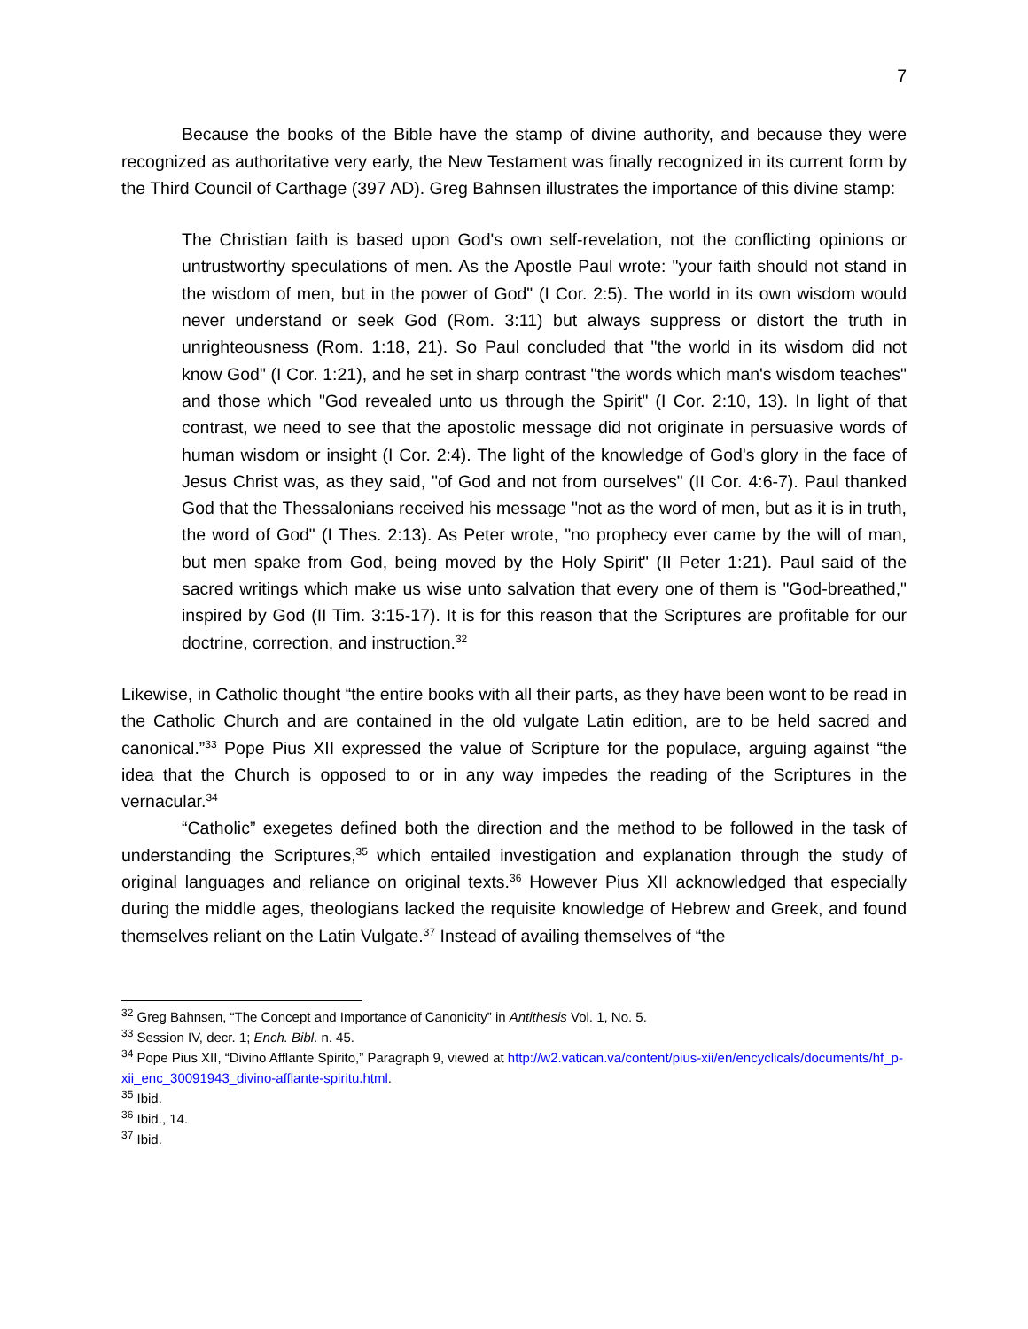7
Because the books of the Bible have the stamp of divine authority, and because they were recognized as authoritative very early, the New Testament was finally recognized in its current form by the Third Council of Carthage (397 AD). Greg Bahnsen illustrates the importance of this divine stamp:
The Christian faith is based upon God's own self-revelation, not the conflicting opinions or untrustworthy speculations of men. As the Apostle Paul wrote: "your faith should not stand in the wisdom of men, but in the power of God" (I Cor. 2:5). The world in its own wisdom would never understand or seek God (Rom. 3:11) but always suppress or distort the truth in unrighteousness (Rom. 1:18, 21). So Paul concluded that "the world in its wisdom did not know God" (I Cor. 1:21), and he set in sharp contrast "the words which man's wisdom teaches" and those which "God revealed unto us through the Spirit" (I Cor. 2:10, 13). In light of that contrast, we need to see that the apostolic message did not originate in persuasive words of human wisdom or insight (I Cor. 2:4). The light of the knowledge of God's glory in the face of Jesus Christ was, as they said, "of God and not from ourselves" (II Cor. 4:6-7). Paul thanked God that the Thessalonians received his message "not as the word of men, but as it is in truth, the word of God" (I Thes. 2:13). As Peter wrote, "no prophecy ever came by the will of man, but men spake from God, being moved by the Holy Spirit" (II Peter 1:21). Paul said of the sacred writings which make us wise unto salvation that every one of them is "God-breathed," inspired by God (II Tim. 3:15-17). It is for this reason that the Scriptures are profitable for our doctrine, correction, and instruction.<sup>32</sup>
Likewise, in Catholic thought “the entire books with all their parts, as they have been wont to be read in the Catholic Church and are contained in the old vulgate Latin edition, are to be held sacred and canonical.”<sup>33</sup> Pope Pius XII expressed the value of Scripture for the populace, arguing against “the idea that the Church is opposed to or in any way impedes the reading of the Scriptures in the vernacular.<sup>34</sup>
“Catholic” exegetes defined both the direction and the method to be followed in the task of understanding the Scriptures,<sup>35</sup> which entailed investigation and explanation through the study of original languages and reliance on original texts.<sup>36</sup> However Pius XII acknowledged that especially during the middle ages, theologians lacked the requisite knowledge of Hebrew and Greek, and found themselves reliant on the Latin Vulgate.<sup>37</sup> Instead of availing themselves of “the
<sup>32</sup> Greg Bahnsen, “The Concept and Importance of Canonicity” in Antithesis Vol. 1, No. 5.
<sup>33</sup> Session IV, decr. 1; Ench. Bibl. n. 45.
<sup>34</sup> Pope Pius XII, “Divino Afflante Spirito,” Paragraph 9, viewed at http://w2.vatican.va/content/pius-xii/en/encyclicals/documents/hf_p-xii_enc_30091943_divino-afflante-spiritu.html.
<sup>35</sup> Ibid.
<sup>36</sup> Ibid., 14.
<sup>37</sup> Ibid.